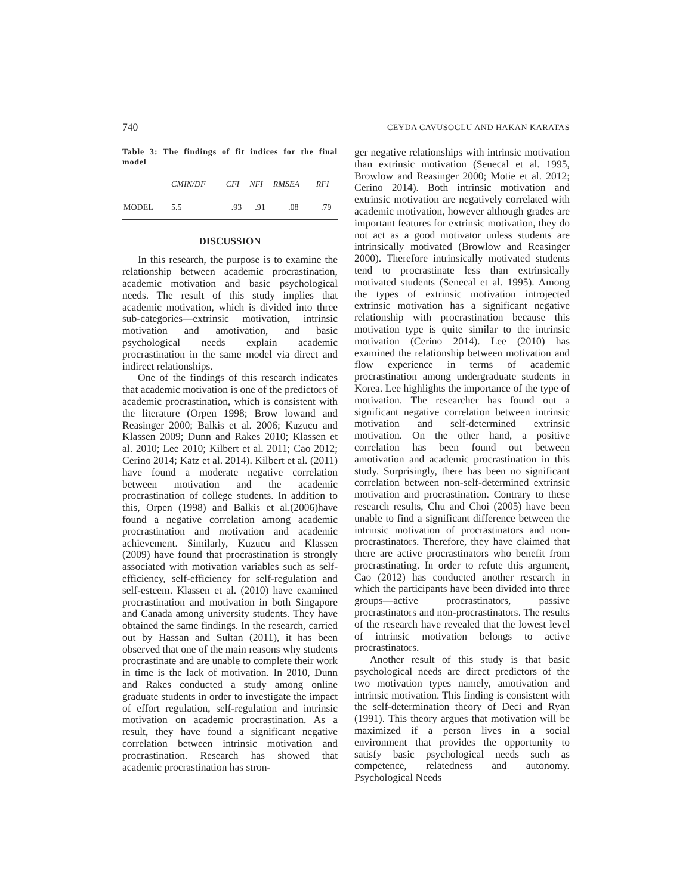740 CEYDA CAVUSOGLU AND HAKAN KARATAS
Table 3: The findings of fit indices for the final model
| | CMIN/DF | CFI | NFI | RMSEA | RFI |
| --- | --- | --- | --- | --- | --- |
| MODEL | 5.5 | .93 | .91 | .08 | .79 |
DISCUSSION
In this research, the purpose is to examine the relationship between academic procrastination, academic motivation and basic psychological needs. The result of this study implies that academic motivation, which is divided into three sub-categories—extrinsic motivation, intrinsic motivation and amotivation, and basic psychological needs explain academic procrastination in the same model via direct and indirect relationships.
One of the findings of this research indicates that academic motivation is one of the predictors of academic procrastination, which is consistent with the literature (Orpen 1998; Brow lowand and Reasinger 2000; Balkis et al. 2006; Kuzucu and Klassen 2009; Dunn and Rakes 2010; Klassen et al. 2010; Lee 2010; Kilbert et al. 2011; Cao 2012; Cerino 2014; Katz et al. 2014). Kilbert et al. (2011) have found a moderate negative correlation between motivation and the academic procrastination of college students. In addition to this, Orpen (1998) and Balkis et al.(2006)have found a negative correlation among academic procrastination and motivation and academic achievement. Similarly, Kuzucu and Klassen (2009) have found that procrastination is strongly associated with motivation variables such as self-efficiency, self-efficiency for self-regulation and self-esteem. Klassen et al. (2010) have examined procrastination and motivation in both Singapore and Canada among university students. They have obtained the same findings. In the research, carried out by Hassan and Sultan (2011), it has been observed that one of the main reasons why students procrastinate and are unable to complete their work in time is the lack of motivation. In 2010, Dunn and Rakes conducted a study among online graduate students in order to investigate the impact of effort regulation, self-regulation and intrinsic motivation on academic procrastination. As a result, they have found a significant negative correlation between intrinsic motivation and procrastination. Research has showed that academic procrastination has stron-
ger negative relationships with intrinsic motivation than extrinsic motivation (Senecal et al. 1995, Browlow and Reasinger 2000; Motie et al. 2012; Cerino 2014). Both intrinsic motivation and extrinsic motivation are negatively correlated with academic motivation, however although grades are important features for extrinsic motivation, they do not act as a good motivator unless students are intrinsically motivated (Browlow and Reasinger 2000). Therefore intrinsically motivated students tend to procrastinate less than extrinsically motivated students (Senecal et al. 1995). Among the types of extrinsic motivation introjected extrinsic motivation has a significant negative relationship with procrastination because this motivation type is quite similar to the intrinsic motivation (Cerino 2014). Lee (2010) has examined the relationship between motivation and flow experience in terms of academic procrastination among undergraduate students in Korea. Lee highlights the importance of the type of motivation. The researcher has found out a significant negative correlation between intrinsic motivation and self-determined extrinsic motivation. On the other hand, a positive correlation has been found out between amotivation and academic procrastination in this study. Surprisingly, there has been no significant correlation between non-self-determined extrinsic motivation and procrastination. Contrary to these research results, Chu and Choi (2005) have been unable to find a significant difference between the intrinsic motivation of procrastinators and non-procrastinators. Therefore, they have claimed that there are active procrastinators who benefit from procrastinating. In order to refute this argument, Cao (2012) has conducted another research in which the participants have been divided into three groups—active procrastinators, passive procrastinators and non-procrastinators. The results of the research have revealed that the lowest level of intrinsic motivation belongs to active procrastinators.
Another result of this study is that basic psychological needs are direct predictors of the two motivation types namely, amotivation and intrinsic motivation. This finding is consistent with the self-determination theory of Deci and Ryan (1991). This theory argues that motivation will be maximized if a person lives in a social environment that provides the opportunity to satisfy basic psychological needs such as competence, relatedness and autonomy. Psychological Needs